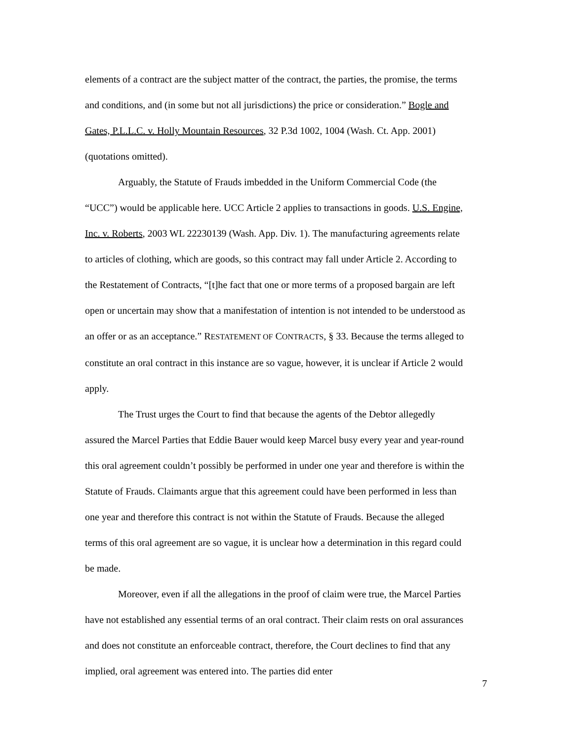elements of a contract are the subject matter of the contract, the parties, the promise, the terms and conditions, and (in some but not all jurisdictions) the price or consideration.” Bogle and Gates, P.L.L.C. v. Holly Mountain Resources, 32 P.3d 1002, 1004 (Wash. Ct. App. 2001) (quotations omitted).
Arguably, the Statute of Frauds imbedded in the Uniform Commercial Code (the “UCC”) would be applicable here. UCC Article 2 applies to transactions in goods. U.S. Engine, Inc. v. Roberts, 2003 WL 22230139 (Wash. App. Div. 1). The manufacturing agreements relate to articles of clothing, which are goods, so this contract may fall under Article 2. According to the Restatement of Contracts, “[t]he fact that one or more terms of a proposed bargain are left open or uncertain may show that a manifestation of intention is not intended to be understood as an offer or as an acceptance.” RESTATEMENT OF CONTRACTS, § 33. Because the terms alleged to constitute an oral contract in this instance are so vague, however, it is unclear if Article 2 would apply.
The Trust urges the Court to find that because the agents of the Debtor allegedly assured the Marcel Parties that Eddie Bauer would keep Marcel busy every year and year-round this oral agreement couldn’t possibly be performed in under one year and therefore is within the Statute of Frauds. Claimants argue that this agreement could have been performed in less than one year and therefore this contract is not within the Statute of Frauds. Because the alleged terms of this oral agreement are so vague, it is unclear how a determination in this regard could be made.
Moreover, even if all the allegations in the proof of claim were true, the Marcel Parties have not established any essential terms of an oral contract. Their claim rests on oral assurances and does not constitute an enforceable contract, therefore, the Court declines to find that any implied, oral agreement was entered into. The parties did enter
7